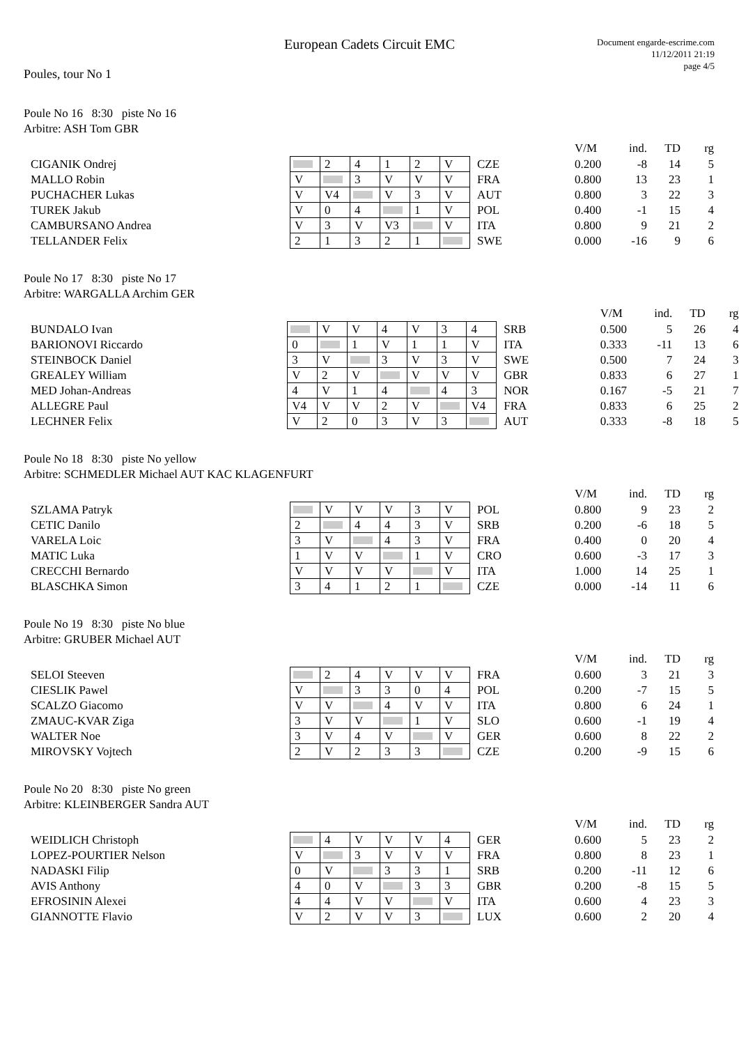European Cadets Circuit EMC
Document engarde-escrime.com
11/12/2011 21:19
page 4/5
Poules, tour No 1
Poule No 16 8:30 piste No 16
Arbitre: ASH Tom GBR
| | | | | | | | | V/M | ind. | TD | rg |
| CIGANIK Ondrej | | 2 | 4 | 1 | 2 | V | CZE | 0.200 | -8 | 14 | 5 |
| MALLO Robin | V | | 3 | V | V | V | FRA | 0.800 | 13 | 23 | 1 |
| PUCHACHER Lukas | V | V4 | | V | 3 | V | AUT | 0.800 | 3 | 22 | 3 |
| TUREK Jakub | V | 0 | 4 | | 1 | V | POL | 0.400 | -1 | 15 | 4 |
| CAMBURSANO Andrea | V | 3 | V | V3 | | V | ITA | 0.800 | 9 | 21 | 2 |
| TELLANDER Felix | 2 | 1 | 3 | 2 | 1 | | SWE | 0.000 | -16 | 9 | 6 |
Poule No 17 8:30 piste No 17
Arbitre: WARGALLA Archim GER
| | | | | | | | | | V/M | ind. | TD | rg |
| BUNDALO Ivan | | V | V | 4 | V | 3 | 4 | SRB | 0.500 | 5 | 26 | 4 |
| BARIONOVI Riccardo | 0 | | 1 | V | 1 | 1 | V | ITA | 0.333 | -11 | 13 | 6 |
| STEINBOCK Daniel | 3 | V | | 3 | V | 3 | V | SWE | 0.500 | 7 | 24 | 3 |
| GREALEY William | V | 2 | V | | V | V | V | GBR | 0.833 | 6 | 27 | 1 |
| MED Johan-Andreas | 4 | V | 1 | 4 | | 4 | 3 | NOR | 0.167 | -5 | 21 | 7 |
| ALLEGRE Paul | V4 | V | V | 2 | V | | V4 | FRA | 0.833 | 6 | 25 | 2 |
| LECHNER Felix | V | 2 | 0 | 3 | V | 3 | | AUT | 0.333 | -8 | 18 | 5 |
Poule No 18 8:30 piste No yellow
Arbitre: SCHMEDLER Michael AUT KAC KLAGENFURT
| | | | | | | | | V/M | ind. | TD | rg |
| SZLAMA Patryk | | V | V | V | 3 | V | POL | 0.800 | 9 | 23 | 2 |
| CETIC Danilo | 2 | | 4 | 4 | 3 | V | SRB | 0.200 | -6 | 18 | 5 |
| VARELA Loic | 3 | V | | 4 | 3 | V | FRA | 0.400 | 0 | 20 | 4 |
| MATIC Luka | 1 | V | V | | 1 | V | CRO | 0.600 | -3 | 17 | 3 |
| CRECCHI Bernardo | V | V | V | V | | V | ITA | 1.000 | 14 | 25 | 1 |
| BLASCHKA Simon | 3 | 4 | 1 | 2 | 1 | | CZE | 0.000 | -14 | 11 | 6 |
Poule No 19 8:30 piste No blue
Arbitre: GRUBER Michael AUT
| | | | | | | | | V/M | ind. | TD | rg |
| SELOI Steeven | | 2 | 4 | V | V | V | FRA | 0.600 | 3 | 21 | 3 |
| CIESLIK Pawel | V | | 3 | 3 | 0 | 4 | POL | 0.200 | -7 | 15 | 5 |
| SCALZO Giacomo | V | V | | 4 | V | V | ITA | 0.800 | 6 | 24 | 1 |
| ZMAUC-KVAR Ziga | 3 | V | V | | 1 | V | SLO | 0.600 | -1 | 19 | 4 |
| WALTER Noe | 3 | V | 4 | V | | V | GER | 0.600 | 8 | 22 | 2 |
| MIROVSKY Vojtech | 2 | V | 2 | 3 | 3 | | CZE | 0.200 | -9 | 15 | 6 |
Poule No 20 8:30 piste No green
Arbitre: KLEINBERGER Sandra AUT
| | | | | | | | | V/M | ind. | TD | rg |
| WEIDLICH Christoph | | 4 | V | V | V | 4 | GER | 0.600 | 5 | 23 | 2 |
| LOPEZ-POURTIER Nelson | V | | 3 | V | V | V | FRA | 0.800 | 8 | 23 | 1 |
| NADASKI Filip | 0 | V | | 3 | 3 | 1 | SRB | 0.200 | -11 | 12 | 6 |
| AVIS Anthony | 4 | 0 | V | | 3 | 3 | GBR | 0.200 | -8 | 15 | 5 |
| EFROSININ Alexei | 4 | 4 | V | V | | V | ITA | 0.600 | 4 | 23 | 3 |
| GIANNOTTE Flavio | V | 2 | V | V | 3 | | LUX | 0.600 | 2 | 20 | 4 |